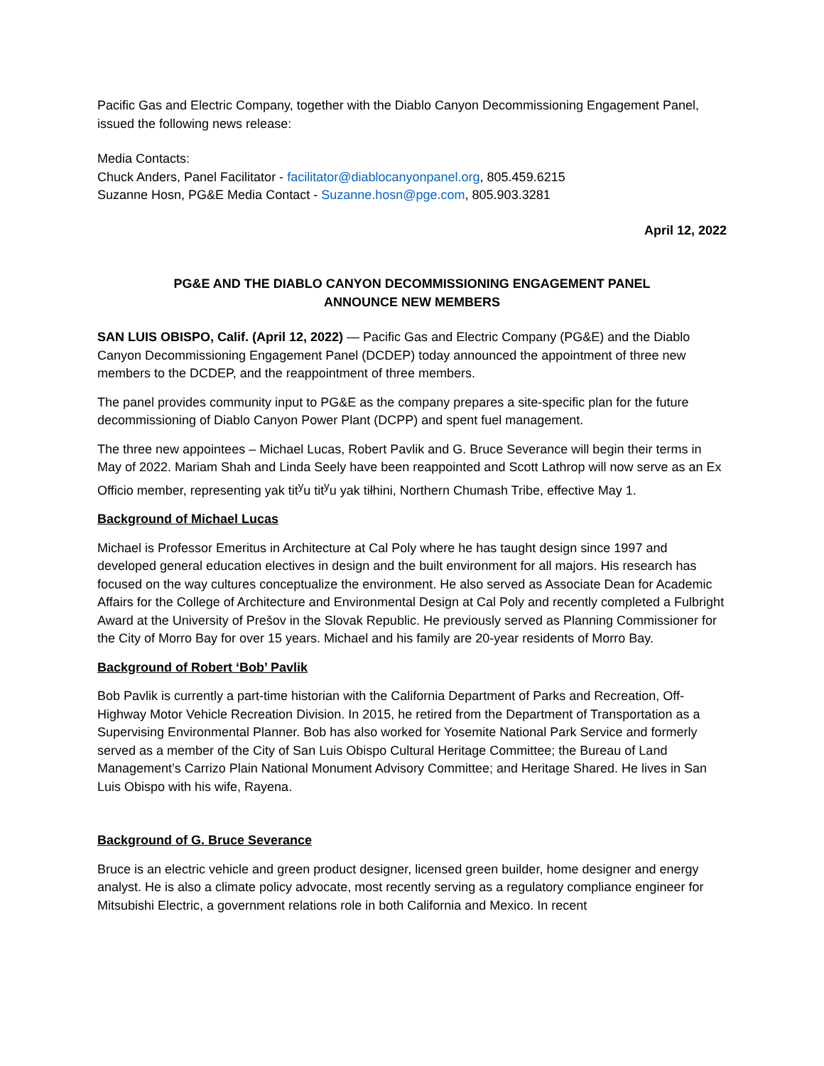Pacific Gas and Electric Company, together with the Diablo Canyon Decommissioning Engagement Panel, issued the following news release:
Media Contacts:
Chuck Anders, Panel Facilitator - facilitator@diablocanyonpanel.org, 805.459.6215
Suzanne Hosn, PG&E Media Contact - Suzanne.hosn@pge.com, 805.903.3281
April 12, 2022
PG&E AND THE DIABLO CANYON DECOMMISSIONING ENGAGEMENT PANEL
ANNOUNCE NEW MEMBERS
SAN LUIS OBISPO, Calif. (April 12, 2022) — Pacific Gas and Electric Company (PG&E) and the Diablo Canyon Decommissioning Engagement Panel (DCDEP) today announced the appointment of three new members to the DCDEP, and the reappointment of three members.
The panel provides community input to PG&E as the company prepares a site-specific plan for the future decommissioning of Diablo Canyon Power Plant (DCPP) and spent fuel management.
The three new appointees – Michael Lucas, Robert Pavlik and G. Bruce Severance will begin their terms in May of 2022. Mariam Shah and Linda Seely have been reappointed and Scott Lathrop will now serve as an Ex Officio member, representing yak tit<sup>y</sup>u tit<sup>y</sup>u yak tiłhini, Northern Chumash Tribe, effective May 1.
Background of Michael Lucas
Michael is Professor Emeritus in Architecture at Cal Poly where he has taught design since 1997 and developed general education electives in design and the built environment for all majors. His research has focused on the way cultures conceptualize the environment. He also served as Associate Dean for Academic Affairs for the College of Architecture and Environmental Design at Cal Poly and recently completed a Fulbright Award at the University of Prešov in the Slovak Republic. He previously served as Planning Commissioner for the City of Morro Bay for over 15 years. Michael and his family are 20-year residents of Morro Bay.
Background of Robert ‘Bob’ Pavlik
Bob Pavlik is currently a part-time historian with the California Department of Parks and Recreation, Off-Highway Motor Vehicle Recreation Division. In 2015, he retired from the Department of Transportation as a Supervising Environmental Planner. Bob has also worked for Yosemite National Park Service and formerly served as a member of the City of San Luis Obispo Cultural Heritage Committee; the Bureau of Land Management’s Carrizo Plain National Monument Advisory Committee; and Heritage Shared. He lives in San Luis Obispo with his wife, Rayena.
Background of G. Bruce Severance
Bruce is an electric vehicle and green product designer, licensed green builder, home designer and energy analyst. He is also a climate policy advocate, most recently serving as a regulatory compliance engineer for Mitsubishi Electric, a government relations role in both California and Mexico. In recent